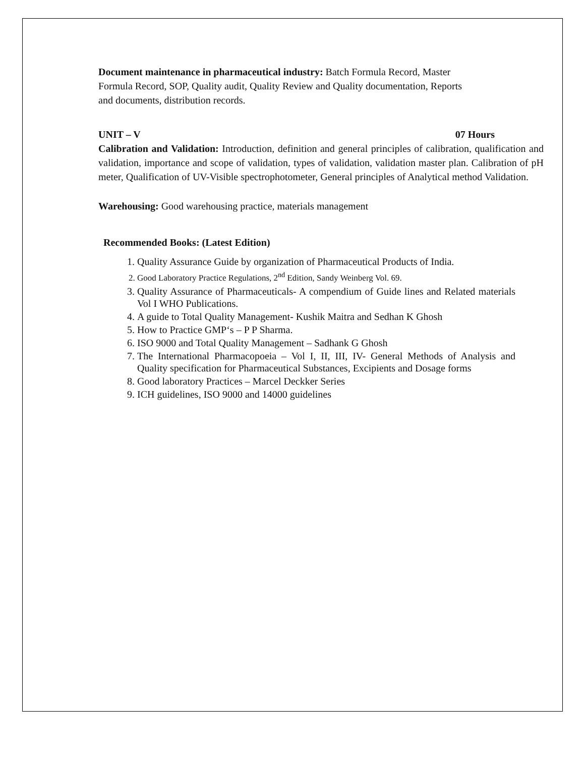Document maintenance in pharmaceutical industry: Batch Formula Record, Master
Formula Record, SOP, Quality audit, Quality Review and Quality documentation, Reports
and documents, distribution records.
UNIT – V 07 Hours
Calibration and Validation: Introduction, definition and general principles of calibration, qualification and validation, importance and scope of validation, types of validation, validation master plan. Calibration of pH meter, Qualification of UV-Visible spectrophotometer, General principles of Analytical method Validation.
Warehousing: Good warehousing practice, materials management
Recommended Books: (Latest Edition)
1. Quality Assurance Guide by organization of Pharmaceutical Products of India.
2. Good Laboratory Practice Regulations, 2<sup>nd</sup> Edition, Sandy Weinberg Vol. 69.
3. Quality Assurance of Pharmaceuticals- A compendium of Guide lines and Related materials Vol I WHO Publications.
4. A guide to Total Quality Management- Kushik Maitra and Sedhan K Ghosh
5. How to Practice GMP‘s – P P Sharma.
6. ISO 9000 and Total Quality Management – Sadhank G Ghosh
7. The International Pharmacopoeia – Vol I, II, III, IV- General Methods of Analysis and Quality specification for Pharmaceutical Substances, Excipients and Dosage forms
8. Good laboratory Practices – Marcel Deckker Series
9. ICH guidelines, ISO 9000 and 14000 guidelines